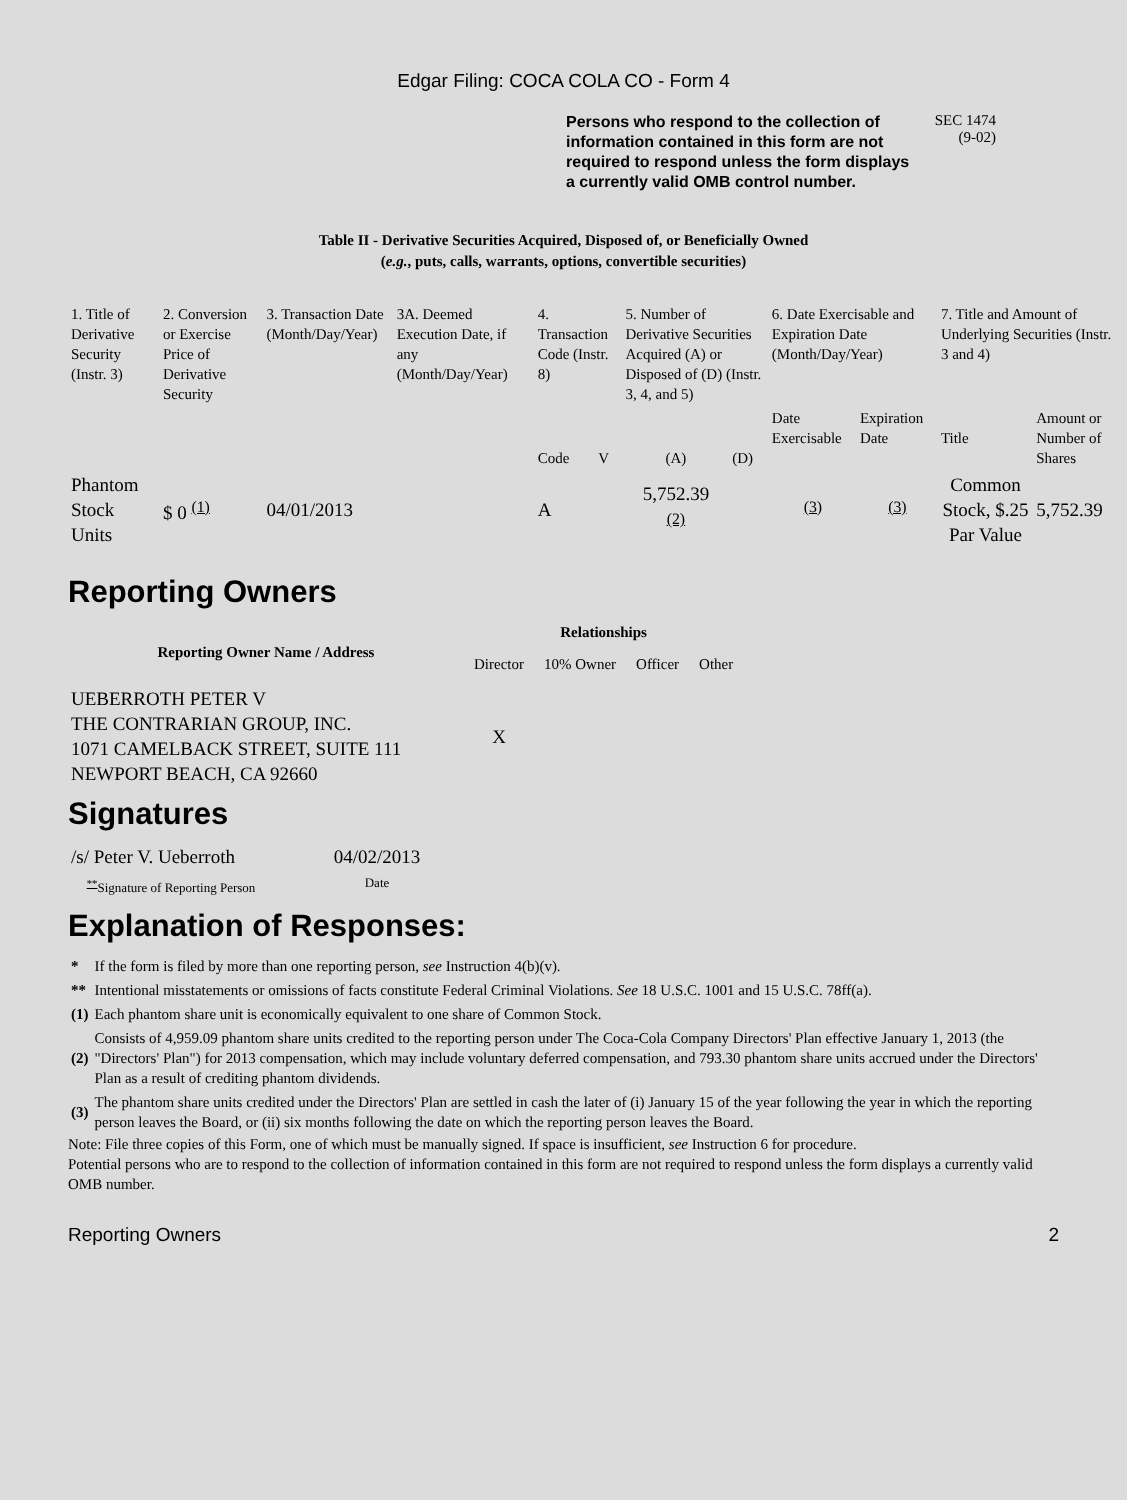Edgar Filing: COCA COLA CO - Form 4
Persons who respond to the collection of information contained in this form are not required to respond unless the form displays a currently valid OMB control number.
SEC 1474
(9-02)
Table II - Derivative Securities Acquired, Disposed of, or Beneficially Owned
(e.g., puts, calls, warrants, options, convertible securities)
| 1. Title of Derivative Security (Instr. 3) | 2. Conversion or Exercise Price of Derivative Security | 3. Transaction Date (Month/Day/Year) | 3A. Deemed Execution Date, if any (Month/Day/Year) | 4. Transaction Code (Instr. 8) | | 5. Number of Derivative Securities Acquired (A) or Disposed of (D) (Instr. 3, 4, and 5) | | 6. Date Exercisable and Expiration Date (Month/Day/Year) | | 7. Title and Amount of Underlying Securities (Instr. 3 and 4) | |
| | | | | Code | V | (A) | (D) | Date Exercisable | Expiration Date | Title | Amount or Number of Shares |
| Phantom Stock Units | $ 0 <sup>(1)</sup> | 04/01/2013 | | A | | 5,752.39 <sup>(2)</sup> | | <sup>(3)</sup> | <sup>(3)</sup> | Common Stock, $.25 Par Value | 5,752.39 |
Reporting Owners
| Reporting Owner Name / Address | Relationships | | | |
| --- | --- | --- | --- | --- |
| | Director | 10% Owner | Officer | Other |
| UEBERROTH PETER V THE CONTRARIAN GROUP, INC. 1071 CAMELBACK STREET, SUITE 111 NEWPORT BEACH, CA 92660 | X | | | |
Signatures
| /s/ Peter V. Ueberroth | 04/02/2013 |
| <sup>**</sup> Signature of Reporting Person | Date |
Explanation of Responses:
| * | If the form is filed by more than one reporting person, see Instruction 4(b)(v). |
| ** | Intentional misstatements or omissions of facts constitute Federal Criminal Violations. See 18 U.S.C. 1001 and 15 U.S.C. 78ff(a). |
| (1) | Each phantom share unit is economically equivalent to one share of Common Stock. |
| (2) | Consists of 4,959.09 phantom share units credited to the reporting person under The Coca-Cola Company Directors' Plan effective January 1, 2013 (the "Directors' Plan") for 2013 compensation, which may include voluntary deferred compensation, and 793.30 phantom share units accrued under the Directors' Plan as a result of crediting phantom dividends. |
| (3) | The phantom share units credited under the Directors' Plan are settled in cash the later of (i) January 15 of the year following the year in which the reporting person leaves the Board, or (ii) six months following the date on which the reporting person leaves the Board. |
Note: File three copies of this Form, one of which must be manually signed. If space is insufficient, see Instruction 6 for procedure.
Potential persons who are to respond to the collection of information contained in this form are not required to respond unless the form displays a currently valid OMB number.
Reporting Owners 2